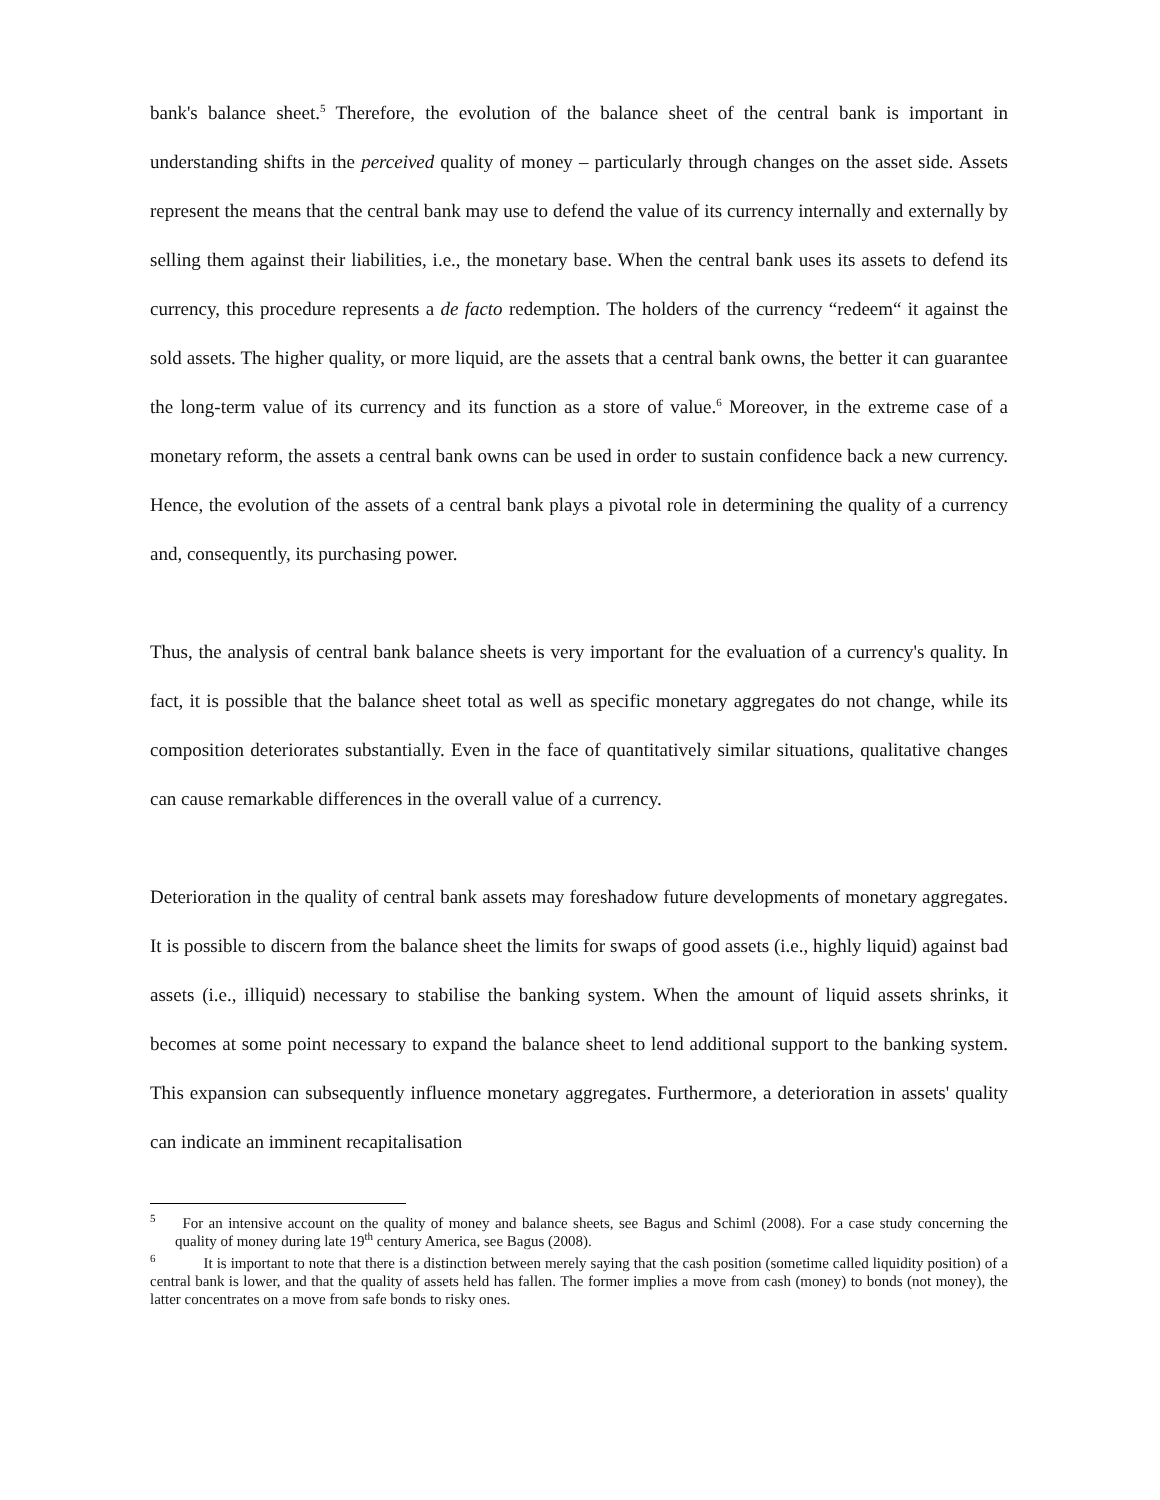bank's balance sheet.<sup>5</sup> Therefore, the evolution of the balance sheet of the central bank is important in understanding shifts in the perceived quality of money – particularly through changes on the asset side. Assets represent the means that the central bank may use to defend the value of its currency internally and externally by selling them against their liabilities, i.e., the monetary base. When the central bank uses its assets to defend its currency, this procedure represents a de facto redemption. The holders of the currency “redeem“ it against the sold assets. The higher quality, or more liquid, are the assets that a central bank owns, the better it can guarantee the long-term value of its currency and its function as a store of value.<sup>6</sup> Moreover, in the extreme case of a monetary reform, the assets a central bank owns can be used in order to sustain confidence back a new currency. Hence, the evolution of the assets of a central bank plays a pivotal role in determining the quality of a currency and, consequently, its purchasing power.
Thus, the analysis of central bank balance sheets is very important for the evaluation of a currency's quality. In fact, it is possible that the balance sheet total as well as specific monetary aggregates do not change, while its composition deteriorates substantially. Even in the face of quantitatively similar situations, qualitative changes can cause remarkable differences in the overall value of a currency.
Deterioration in the quality of central bank assets may foreshadow future developments of monetary aggregates. It is possible to discern from the balance sheet the limits for swaps of good assets (i.e., highly liquid) against bad assets (i.e., illiquid) necessary to stabilise the banking system. When the amount of liquid assets shrinks, it becomes at some point necessary to expand the balance sheet to lend additional support to the banking system. This expansion can subsequently influence monetary aggregates. Furthermore, a deterioration in assets' quality can indicate an imminent recapitalisation
<sup>5</sup> For an intensive account on the quality of money and balance sheets, see Bagus and Schiml (2008). For a case study concerning the quality of money during late 19<sup>th</sup> century America, see Bagus (2008).
<sup>6</sup> It is important to note that there is a distinction between merely saying that the cash position (sometime called liquidity position) of a central bank is lower, and that the quality of assets held has fallen. The former implies a move from cash (money) to bonds (not money), the latter concentrates on a move from safe bonds to risky ones.